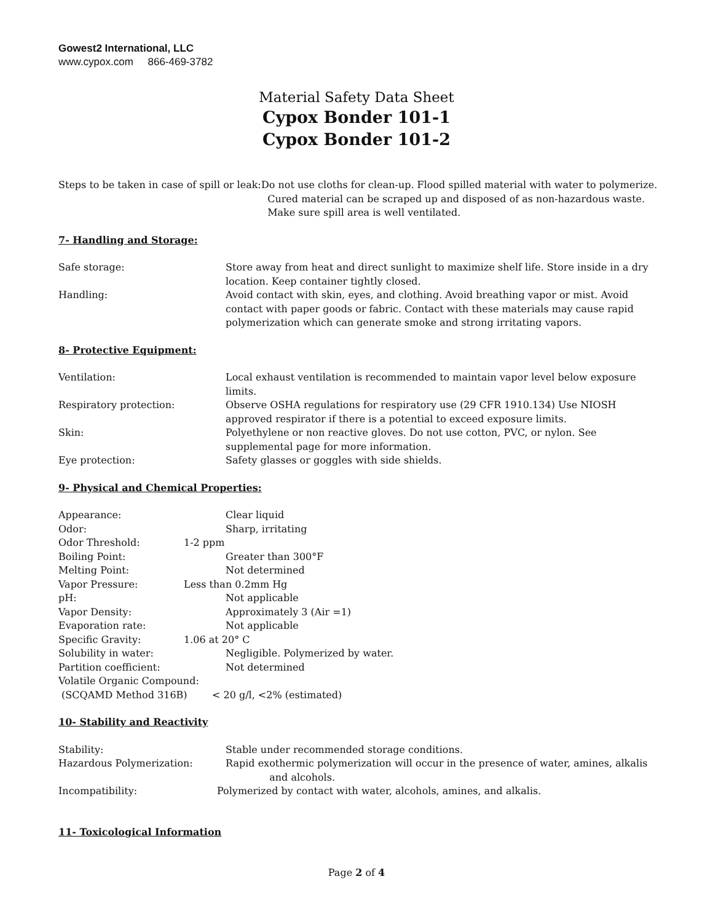Gowest2 International, LLC
www.cypox.com 866-469-3782
Material Safety Data Sheet
Cypox Bonder 101-1
Cypox Bonder 101-2
Steps to be taken in case of spill or leak:
Do not use cloths for clean-up. Flood spilled material with water to polymerize.
Cured material can be scraped up and disposed of as non-hazardous waste.
Make sure spill area is well ventilated.
7- Handling and Storage:
Safe storage: Store away from heat and direct sunlight to maximize shelf life. Store inside in a dry location. Keep container tightly closed.
Handling: Avoid contact with skin, eyes, and clothing. Avoid breathing vapor or mist. Avoid contact with paper goods or fabric. Contact with these materials may cause rapid polymerization which can generate smoke and strong irritating vapors.
8- Protective Equipment:
Ventilation: Local exhaust ventilation is recommended to maintain vapor level below exposure limits.
Respiratory protection: Observe OSHA regulations for respiratory use (29 CFR 1910.134) Use NIOSH approved respirator if there is a potential to exceed exposure limits.
Skin: Polyethylene or non reactive gloves. Do not use cotton, PVC, or nylon. See supplemental page for more information.
Eye protection: Safety glasses or goggles with side shields.
9- Physical and Chemical Properties:
Appearance: Clear liquid
Odor: Sharp, irritating
Odor Threshold: 1-2 ppm
Boiling Point: Greater than 300°F
Melting Point: Not determined
Vapor Pressure: Less than 0.2mm Hg
pH: Not applicable
Vapor Density: Approximately 3 (Air =1)
Evaporation rate: Not applicable
Specific Gravity: 1.06 at 20° C
Solubility in water: Negligible. Polymerized by water.
Partition coefficient: Not determined
Volatile Organic Compound:
(SCQAMD Method 316B) < 20 g/l, <2% (estimated)
10- Stability and Reactivity
Stability: Stable under recommended storage conditions.
Hazardous Polymerization: Rapid exothermic polymerization will occur in the presence of water, amines, alkalis
and alcohols.
Incompatibility: Polymerized by contact with water, alcohols, amines, and alkalis.
11- Toxicological Information
Page 2 of 4